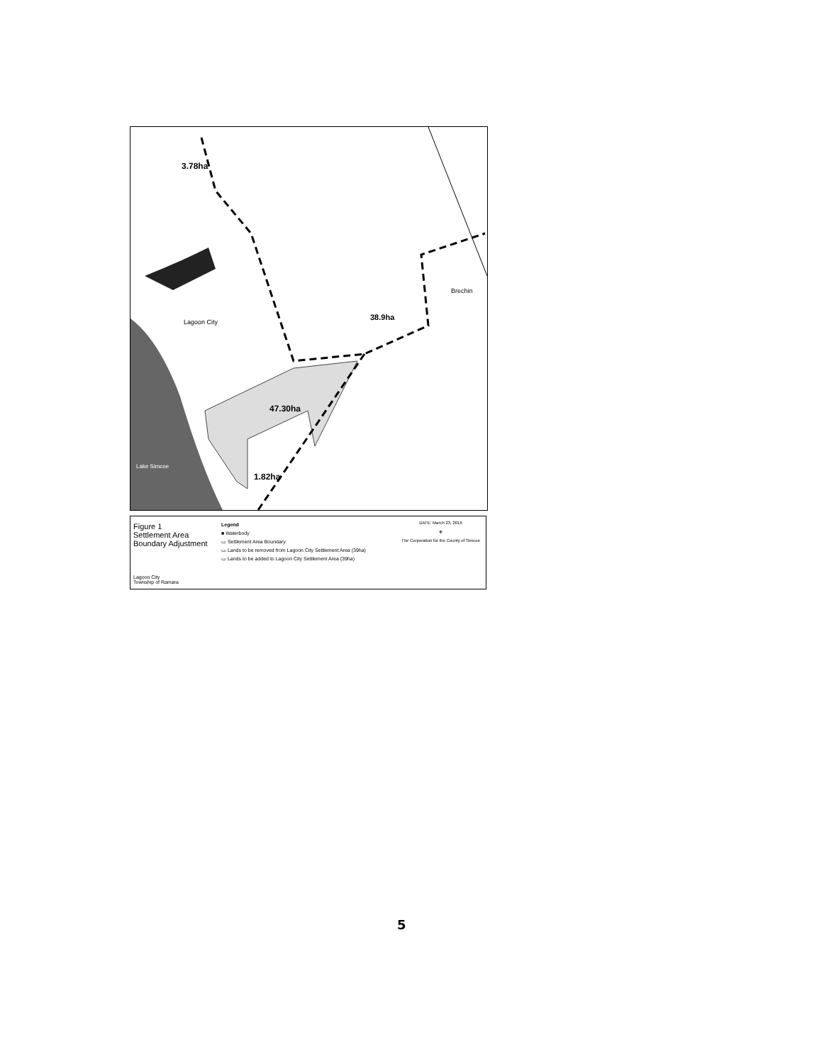3.78ha
Lagoon City
38.9ha
Brechin
47.30ha
1.82ha
Lake Simcoe
Figure 1
Settlement Area
Boundary Adjustment
Lagoon City
Township of Ramara
Legend
■ Waterbody
▭ Settlement Area Boundary
▭ Lands to be removed from Lagoon City Settlement Area (39ha)
▭ Lands to be added to Lagoon City Settlement Area (39ha)
DATE: March 23, 2016
✥
The Corporation for the County of Simcoe
5